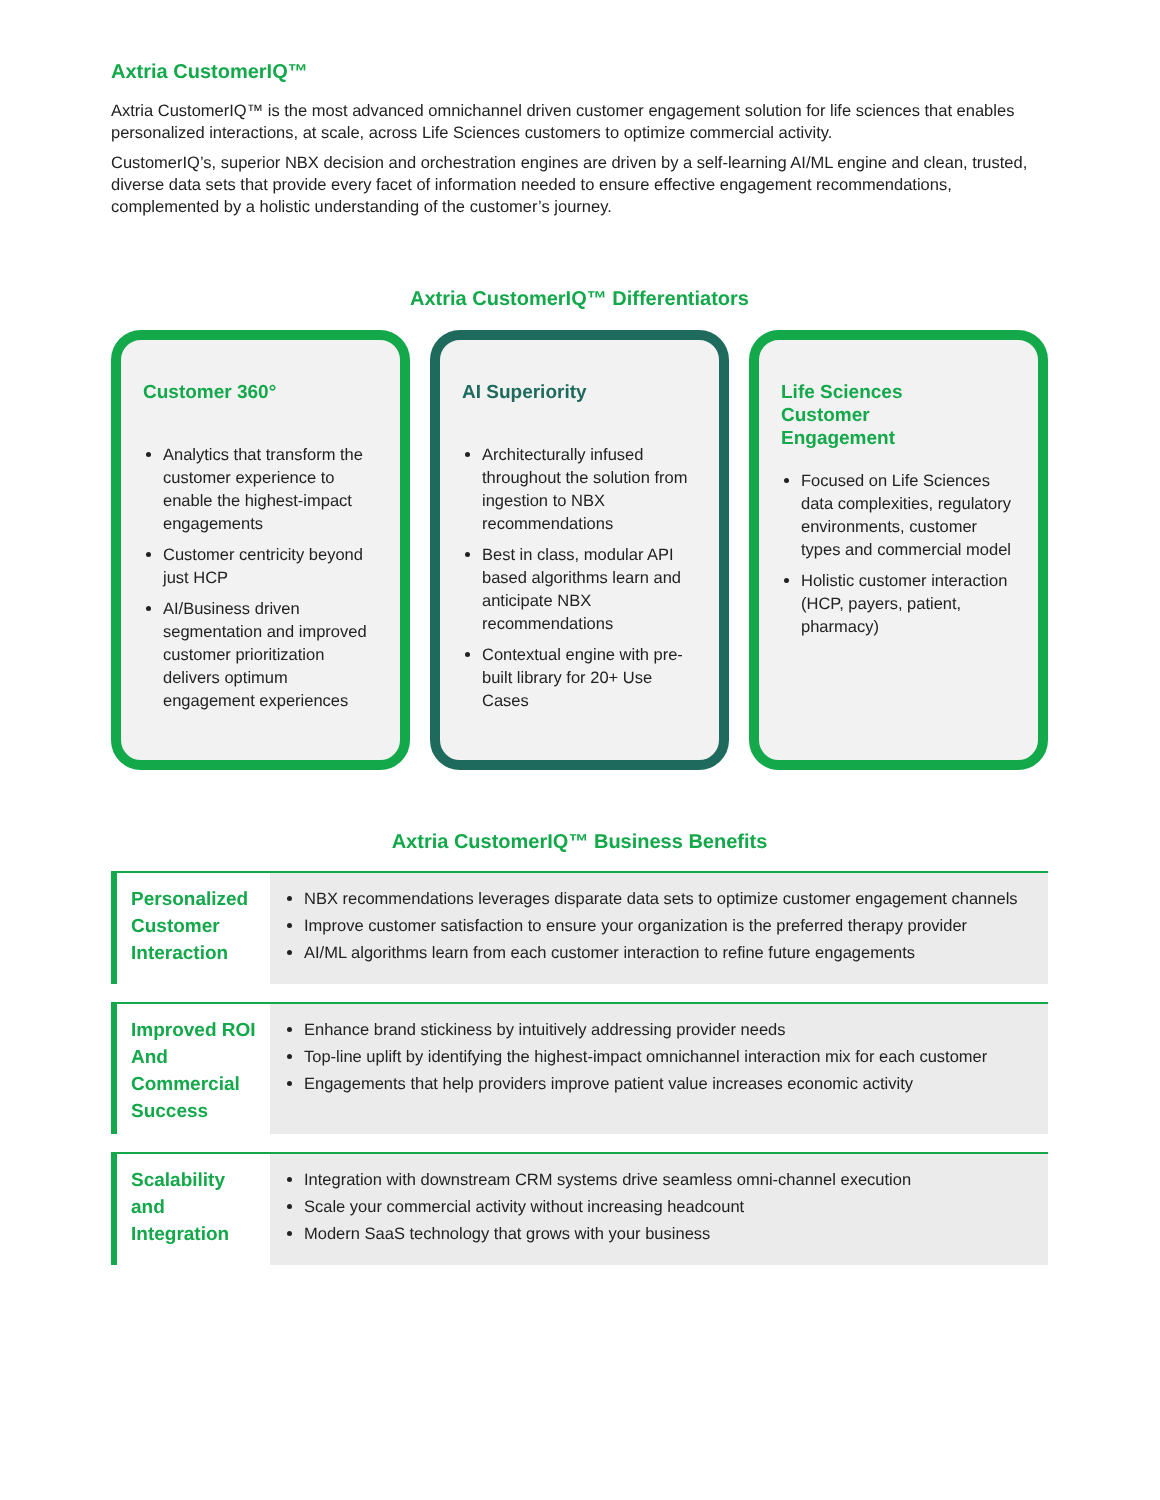Axtria CustomerIQ™
Axtria CustomerIQ™ is the most advanced omnichannel driven customer engagement solution for life sciences that enables personalized interactions, at scale, across Life Sciences customers to optimize commercial activity.
CustomerIQ’s, superior NBX decision and orchestration engines are driven by a self-learning AI/ML engine and clean, trusted, diverse data sets that provide every facet of information needed to ensure effective engagement recommendations, complemented by a holistic understanding of the customer’s journey.
Axtria CustomerIQ™ Differentiators
Customer 360°
Analytics that transform the customer experience to enable the highest-impact engagements
Customer centricity beyond just HCP
AI/Business driven segmentation and improved customer prioritization delivers optimum engagement experiences
AI Superiority
Architecturally infused throughout the solution from ingestion to NBX recommendations
Best in class, modular API based algorithms learn and anticipate NBX recommendations
Contextual engine with pre-built library for 20+ Use Cases
Life Sciences
Customer
Engagement
Focused on Life Sciences data complexities, regulatory environments, customer types and commercial model
Holistic customer interaction (HCP, payers, patient, pharmacy)
Axtria CustomerIQ™ Business Benefits
| Personalized Customer Interaction | NBX recommendations leverages disparate data sets to optimize customer engagement channels Improve customer satisfaction to ensure your organization is the preferred therapy provider AI/ML algorithms learn from each customer interaction to refine future engagements |
| Improved ROI And Commercial Success | Enhance brand stickiness by intuitively addressing provider needs Top-line uplift by identifying the highest-impact omnichannel interaction mix for each customer Engagements that help providers improve patient value increases economic activity |
| Scalability and Integration | Integration with downstream CRM systems drive seamless omni-channel execution Scale your commercial activity without increasing headcount Modern SaaS technology that grows with your business |